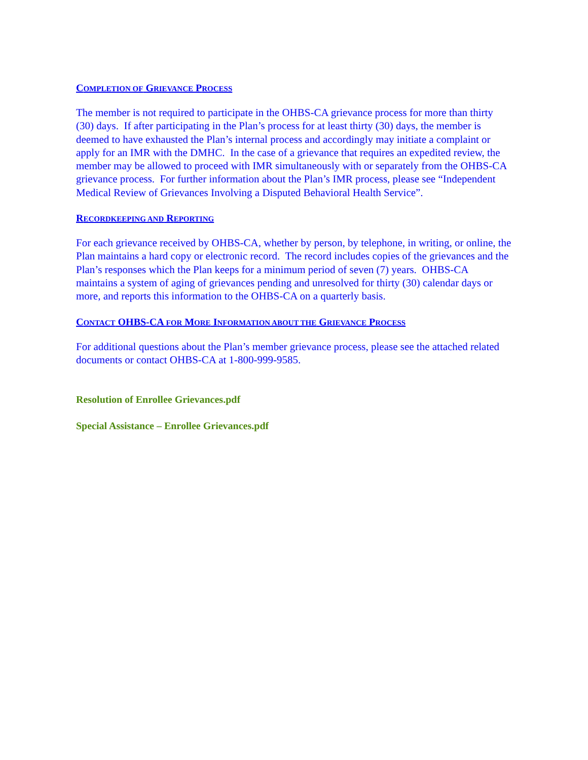COMPLETION OF GRIEVANCE PROCESS
The member is not required to participate in the OHBS-CA grievance process for more than thirty (30) days. If after participating in the Plan’s process for at least thirty (30) days, the member is deemed to have exhausted the Plan’s internal process and accordingly may initiate a complaint or apply for an IMR with the DMHC. In the case of a grievance that requires an expedited review, the member may be allowed to proceed with IMR simultaneously with or separately from the OHBS-CA grievance process. For further information about the Plan’s IMR process, please see “Independent Medical Review of Grievances Involving a Disputed Behavioral Health Service”.
RECORDKEEPING AND REPORTING
For each grievance received by OHBS-CA, whether by person, by telephone, in writing, or online, the Plan maintains a hard copy or electronic record. The record includes copies of the grievances and the Plan’s responses which the Plan keeps for a minimum period of seven (7) years. OHBS-CA maintains a system of aging of grievances pending and unresolved for thirty (30) calendar days or more, and reports this information to the OHBS-CA on a quarterly basis.
CONTACT OHBS-CA FOR MORE INFORMATION ABOUT THE GRIEVANCE PROCESS
For additional questions about the Plan’s member grievance process, please see the attached related documents or contact OHBS-CA at 1-800-999-9585.
Resolution of Enrollee Grievances.pdf
Special Assistance – Enrollee Grievances.pdf